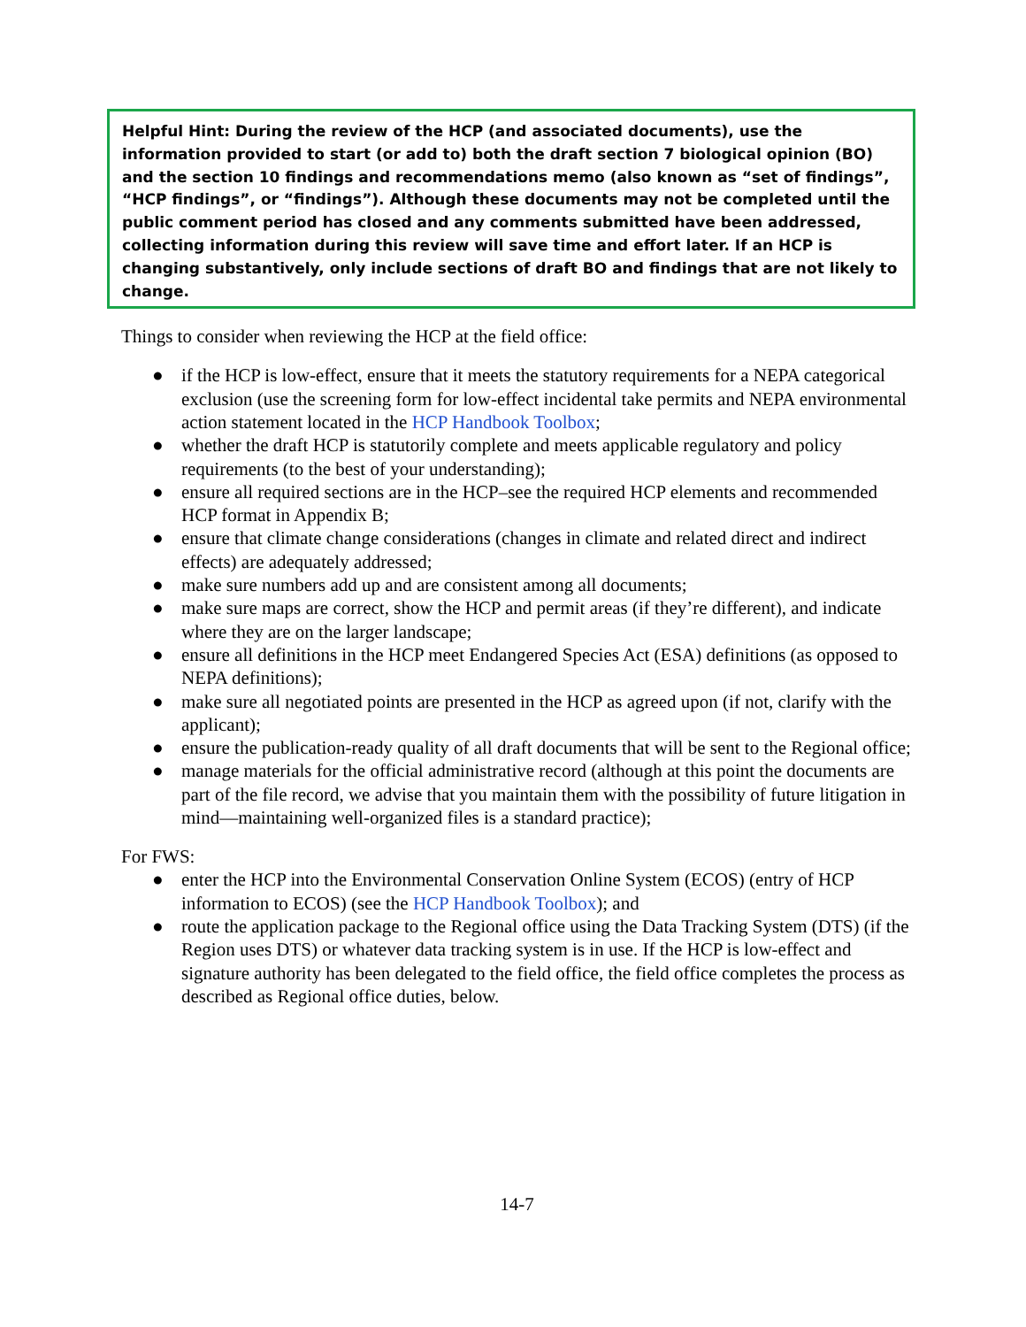Helpful Hint: During the review of the HCP (and associated documents), use the information provided to start (or add to) both the draft section 7 biological opinion (BO) and the section 10 findings and recommendations memo (also known as “set of findings”, “HCP findings”, or “findings”). Although these documents may not be completed until the public comment period has closed and any comments submitted have been addressed, collecting information during this review will save time and effort later. If an HCP is changing substantively, only include sections of draft BO and findings that are not likely to change.
Things to consider when reviewing the HCP at the field office:
● if the HCP is low-effect, ensure that it meets the statutory requirements for a NEPA categorical exclusion (use the screening form for low-effect incidental take permits and NEPA environmental action statement located in the HCP Handbook Toolbox;
● whether the draft HCP is statutorily complete and meets applicable regulatory and policy requirements (to the best of your understanding);
● ensure all required sections are in the HCP–see the required HCP elements and recommended HCP format in Appendix B;
● ensure that climate change considerations (changes in climate and related direct and indirect effects) are adequately addressed;
● make sure numbers add up and are consistent among all documents;
● make sure maps are correct, show the HCP and permit areas (if they’re different), and indicate where they are on the larger landscape;
● ensure all definitions in the HCP meet Endangered Species Act (ESA) definitions (as opposed to NEPA definitions);
● make sure all negotiated points are presented in the HCP as agreed upon (if not, clarify with the applicant);
● ensure the publication-ready quality of all draft documents that will be sent to the Regional office;
● manage materials for the official administrative record (although at this point the documents are part of the file record, we advise that you maintain them with the possibility of future litigation in mind—maintaining well-organized files is a standard practice);
For FWS:
● enter the HCP into the Environmental Conservation Online System (ECOS) (entry of HCP information to ECOS) (see the HCP Handbook Toolbox); and
● route the application package to the Regional office using the Data Tracking System (DTS) (if the Region uses DTS) or whatever data tracking system is in use. If the HCP is low-effect and signature authority has been delegated to the field office, the field office completes the process as described as Regional office duties, below.
14-7